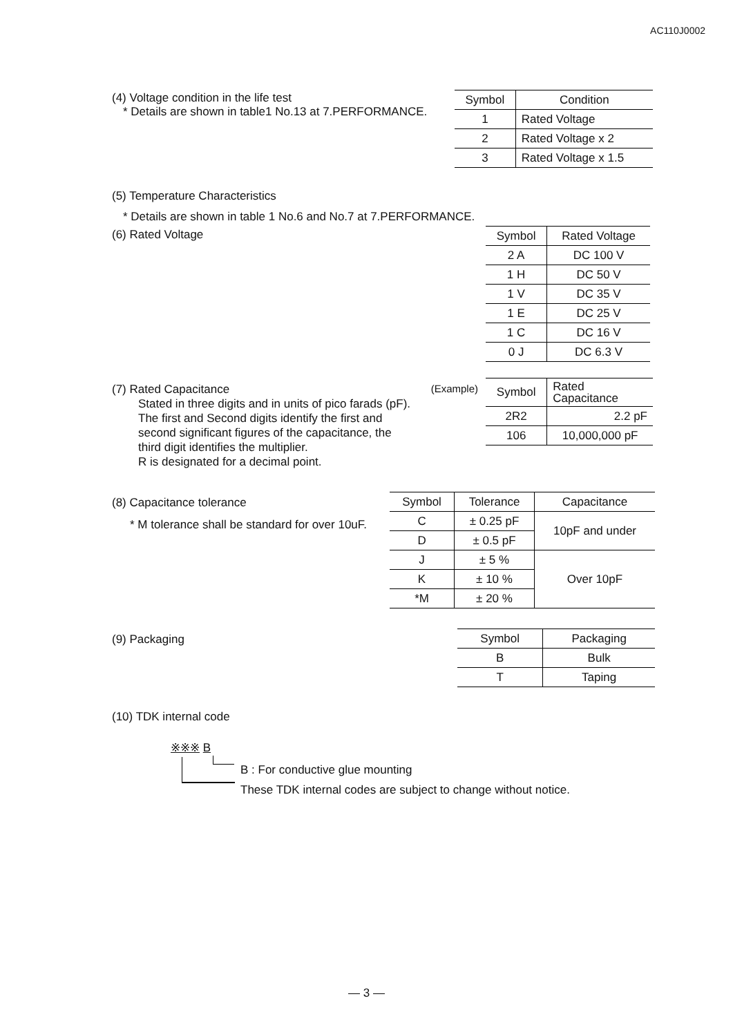AC110J0002
(4) Voltage condition in the life test
* Details are shown in table1 No.13 at 7.PERFORMANCE.
| Symbol | Condition |
| --- | --- |
| 1 | Rated Voltage |
| 2 | Rated Voltage x 2 |
| 3 | Rated Voltage x 1.5 |
(5) Temperature Characteristics
* Details are shown in table 1 No.6 and No.7 at 7.PERFORMANCE.
(6) Rated Voltage
| Symbol | Rated Voltage |
| --- | --- |
| 2 A | DC 100 V |
| 1 H | DC 50 V |
| 1 V | DC 35 V |
| 1 E | DC 25 V |
| 1 C | DC 16 V |
| 0 J | DC 6.3 V |
(7) Rated Capacitance (Example)
Stated in three digits and in units of pico farads (pF).
The first and Second digits identify the first and
second significant figures of the capacitance, the
third digit identifies the multiplier.
R is designated for a decimal point.
| Symbol | Rated Capacitance |
| --- | --- |
| 2R2 | 2.2 pF |
| 106 | 10,000,000 pF |
(8) Capacitance tolerance
* M tolerance shall be standard for over 10uF.
| Symbol | Tolerance | Capacitance |
| --- | --- | --- |
| C | ± 0.25 pF | 10pF and under |
| D | ± 0.5 pF | |
| J | ± 5 % | Over 10pF |
| K | ± 10 % | |
| *M | ± 20 % | |
(9) Packaging
| Symbol | Packaging |
| --- | --- |
| B | Bulk |
| T | Taping |
(10) TDK internal code
※※※ B
B : For conductive glue mounting
These TDK internal codes are subject to change without notice.
— 3 —